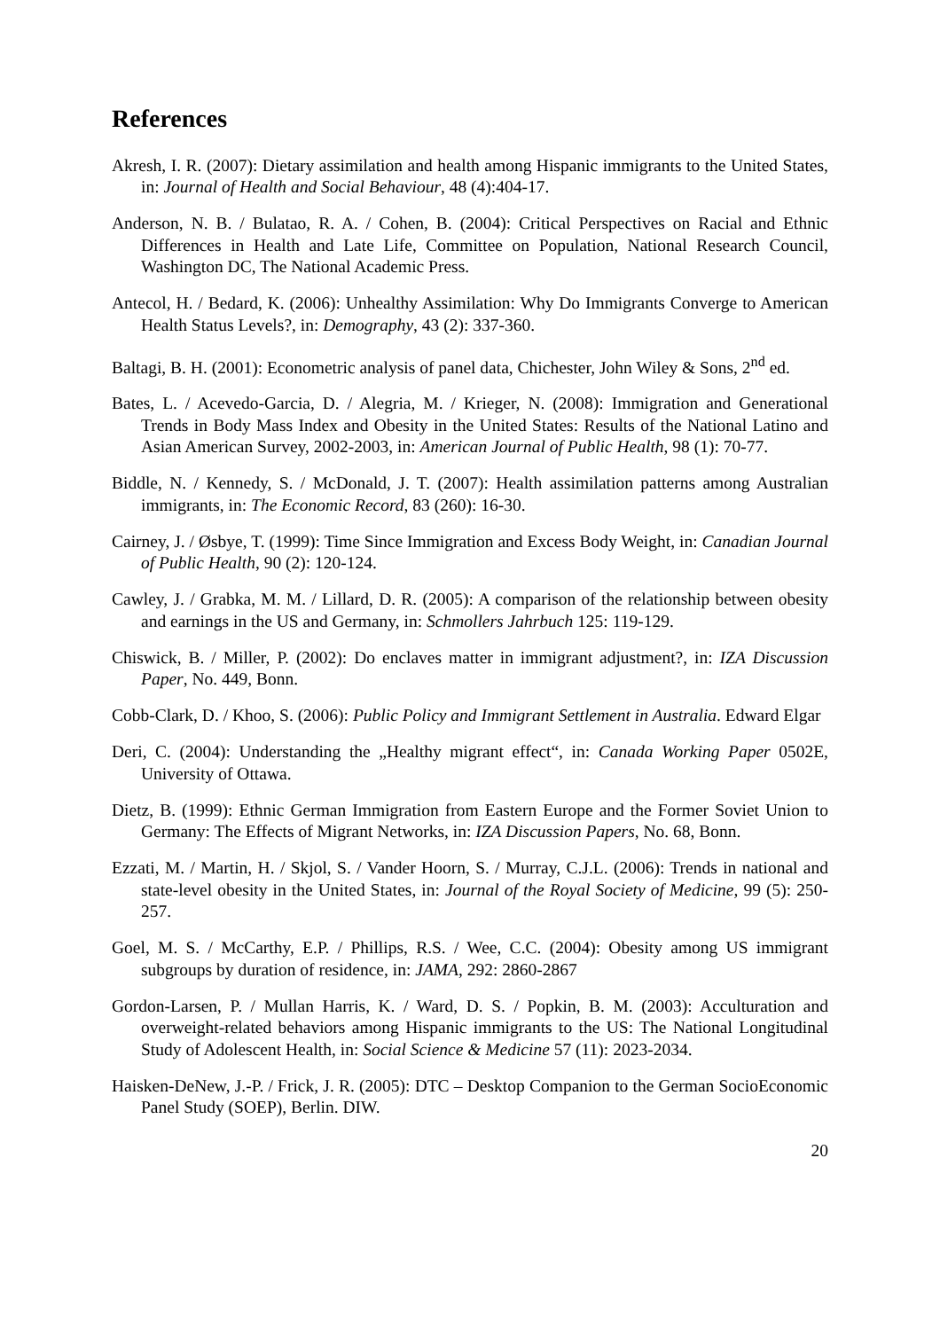References
Akresh, I. R. (2007): Dietary assimilation and health among Hispanic immigrants to the United States, in: Journal of Health and Social Behaviour, 48 (4):404-17.
Anderson, N. B. / Bulatao, R. A. / Cohen, B. (2004): Critical Perspectives on Racial and Ethnic Differences in Health and Late Life, Committee on Population, National Research Council, Washington DC, The National Academic Press.
Antecol, H. / Bedard, K. (2006): Unhealthy Assimilation: Why Do Immigrants Converge to American Health Status Levels?, in: Demography, 43 (2): 337-360.
Baltagi, B. H. (2001): Econometric analysis of panel data, Chichester, John Wiley & Sons, 2<sup>nd</sup> ed.
Bates, L. / Acevedo-Garcia, D. / Alegria, M. / Krieger, N. (2008): Immigration and Generational Trends in Body Mass Index and Obesity in the United States: Results of the National Latino and Asian American Survey, 2002-2003, in: American Journal of Public Health, 98 (1): 70-77.
Biddle, N. / Kennedy, S. / McDonald, J. T. (2007): Health assimilation patterns among Australian immigrants, in: The Economic Record, 83 (260): 16-30.
Cairney, J. / Øsbye, T. (1999): Time Since Immigration and Excess Body Weight, in: Canadian Journal of Public Health, 90 (2): 120-124.
Cawley, J. / Grabka, M. M. / Lillard, D. R. (2005): A comparison of the relationship between obesity and earnings in the US and Germany, in: Schmollers Jahrbuch 125: 119-129.
Chiswick, B. / Miller, P. (2002): Do enclaves matter in immigrant adjustment?, in: IZA Discussion Paper, No. 449, Bonn.
Cobb-Clark, D. / Khoo, S. (2006): Public Policy and Immigrant Settlement in Australia. Edward Elgar
Deri, C. (2004): Understanding the „Healthy migrant effect“, in: Canada Working Paper 0502E, University of Ottawa.
Dietz, B. (1999): Ethnic German Immigration from Eastern Europe and the Former Soviet Union to Germany: The Effects of Migrant Networks, in: IZA Discussion Papers, No. 68, Bonn.
Ezzati, M. / Martin, H. / Skjol, S. / Vander Hoorn, S. / Murray, C.J.L. (2006): Trends in national and state-level obesity in the United States, in: Journal of the Royal Society of Medicine, 99 (5): 250-257.
Goel, M. S. / McCarthy, E.P. / Phillips, R.S. / Wee, C.C. (2004): Obesity among US immigrant subgroups by duration of residence, in: JAMA, 292: 2860-2867
Gordon-Larsen, P. / Mullan Harris, K. / Ward, D. S. / Popkin, B. M. (2003): Acculturation and overweight-related behaviors among Hispanic immigrants to the US: The National Longitudinal Study of Adolescent Health, in: Social Science & Medicine 57 (11): 2023-2034.
Haisken-DeNew, J.-P. / Frick, J. R. (2005): DTC – Desktop Companion to the German SocioEconomic Panel Study (SOEP), Berlin. DIW.
20